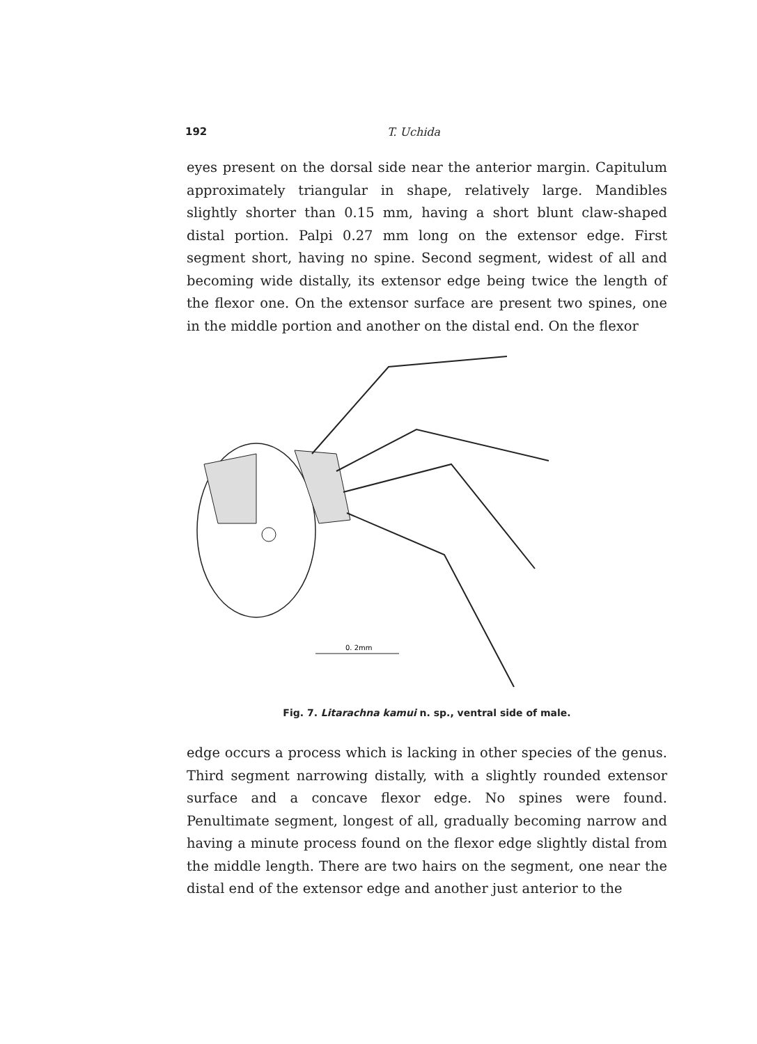192 T. Uchida
eyes present on the dorsal side near the anterior margin. Capitulum approximately triangular in shape, relatively large. Mandibles slightly shorter than 0.15 mm, having a short blunt claw-shaped distal portion. Palpi 0.27 mm long on the extensor edge. First segment short, having no spine. Second segment, widest of all and becoming wide distally, its extensor edge being twice the length of the flexor one. On the extensor surface are present two spines, one in the middle portion and another on the distal end. On the flexor
0. 2mm
Fig. 7. Litarachna kamui n. sp., ventral side of male.
edge occurs a process which is lacking in other species of the genus. Third segment narrowing distally, with a slightly rounded extensor surface and a concave flexor edge. No spines were found. Penultimate segment, longest of all, gradually becoming narrow and having a minute process found on the flexor edge slightly distal from the middle length. There are two hairs on the segment, one near the distal end of the extensor edge and another just anterior to the